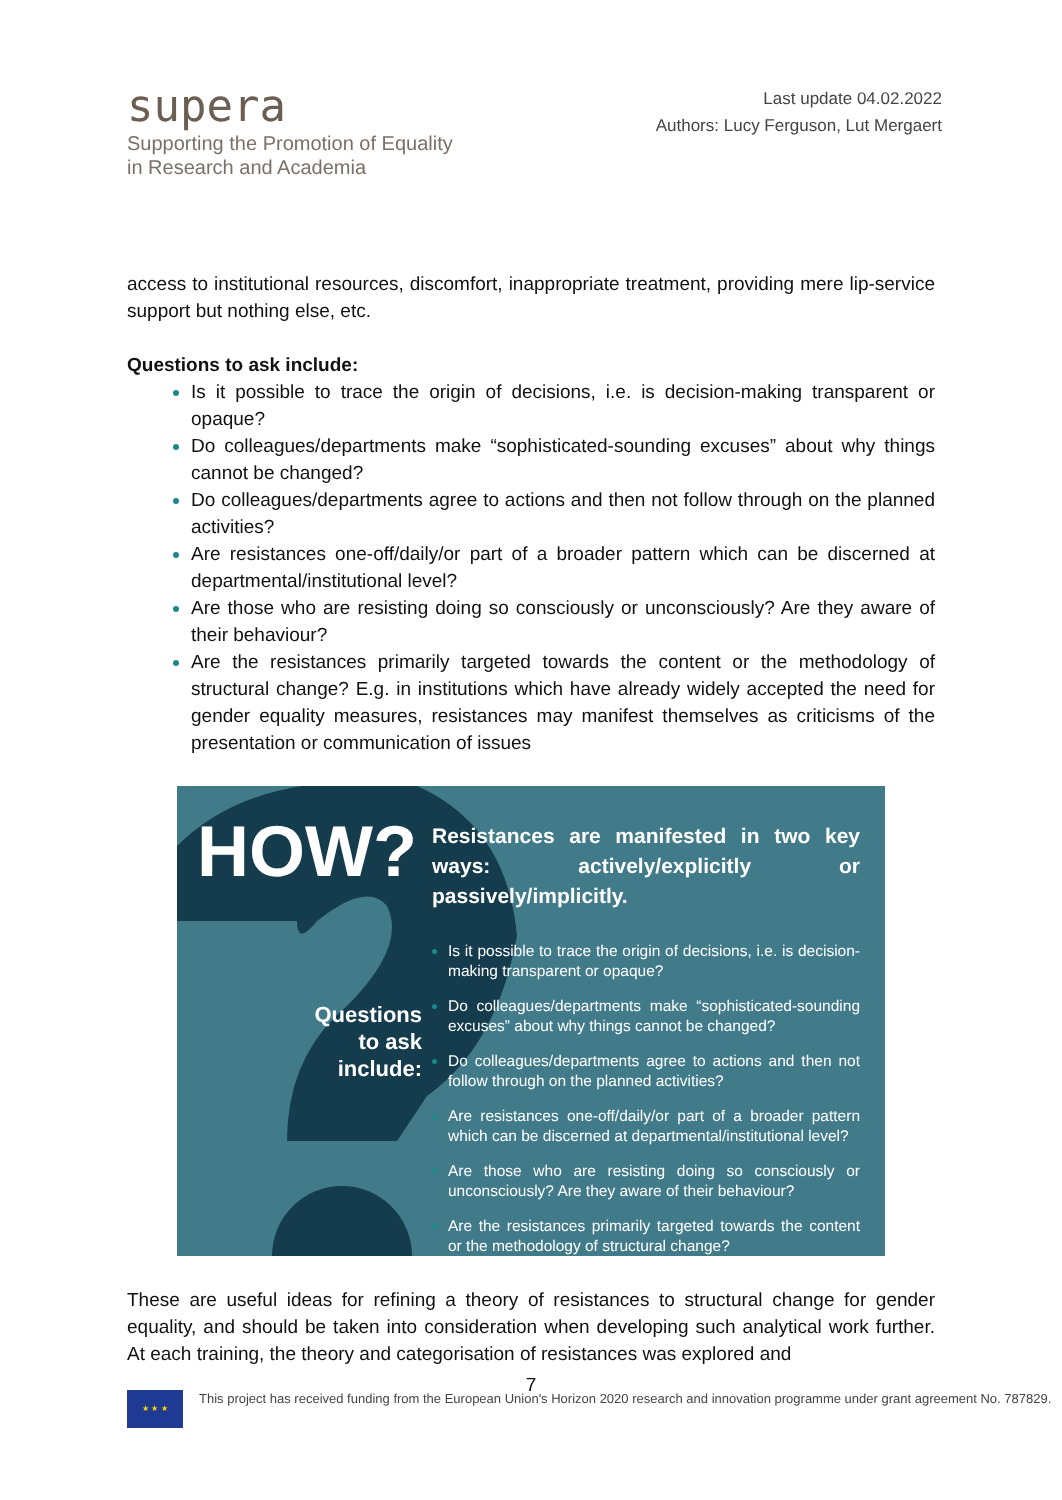supera
Supporting the Promotion of Equality
in Research and Academia
Last update 04.02.2022
Authors: Lucy Ferguson, Lut Mergaert
access to institutional resources, discomfort, inappropriate treatment, providing mere lip-service support but nothing else, etc.
Questions to ask include:
Is it possible to trace the origin of decisions, i.e. is decision-making transparent or opaque?
Do colleagues/departments make “sophisticated-sounding excuses” about why things cannot be changed?
Do colleagues/departments agree to actions and then not follow through on the planned activities?
Are resistances one-off/daily/or part of a broader pattern which can be discerned at departmental/institutional level?
Are those who are resisting doing so consciously or unconsciously? Are they aware of their behaviour?
Are the resistances primarily targeted towards the content or the methodology of structural change? E.g. in institutions which have already widely accepted the need for gender equality measures, resistances may manifest themselves as criticisms of the presentation or communication of issues
HOW?
Questions
to ask
include:
Resistances are manifested in two key ways: actively/explicitly or passively/implicitly.
Is it possible to trace the origin of decisions, i.e. is decision-making transparent or opaque?
Do colleagues/departments make “sophisticated-sounding excuses” about why things cannot be changed?
Do colleagues/departments agree to actions and then not follow through on the planned activities?
Are resistances one-off/daily/or part of a broader pattern which can be discerned at departmental/institutional level?
Are those who are resisting doing so consciously or unconsciously? Are they aware of their behaviour?
Are the resistances primarily targeted towards the content or the methodology of structural change?
These are useful ideas for refining a theory of resistances to structural change for gender equality, and should be taken into consideration when developing such analytical work further. At each training, the theory and categorisation of resistances was explored and
7
★ ★ ★
This project has received funding from the European Union's Horizon 2020 research and innovation programme under grant agreement No. 787829.